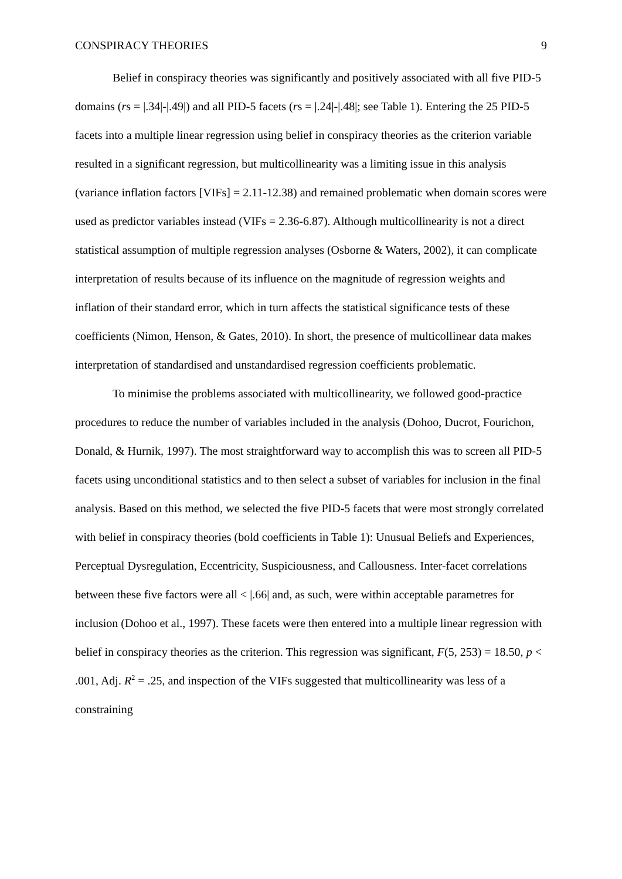CONSPIRACY THEORIES 9
Belief in conspiracy theories was significantly and positively associated with all five PID-5 domains (rs = |.34|-|.49|) and all PID-5 facets (rs = |.24|-|.48|; see Table 1). Entering the 25 PID-5 facets into a multiple linear regression using belief in conspiracy theories as the criterion variable resulted in a significant regression, but multicollinearity was a limiting issue in this analysis (variance inflation factors [VIFs] = 2.11-12.38) and remained problematic when domain scores were used as predictor variables instead (VIFs = 2.36-6.87). Although multicollinearity is not a direct statistical assumption of multiple regression analyses (Osborne & Waters, 2002), it can complicate interpretation of results because of its influence on the magnitude of regression weights and inflation of their standard error, which in turn affects the statistical significance tests of these coefficients (Nimon, Henson, & Gates, 2010). In short, the presence of multicollinear data makes interpretation of standardised and unstandardised regression coefficients problematic.
To minimise the problems associated with multicollinearity, we followed good-practice procedures to reduce the number of variables included in the analysis (Dohoo, Ducrot, Fourichon, Donald, & Hurnik, 1997). The most straightforward way to accomplish this was to screen all PID-5 facets using unconditional statistics and to then select a subset of variables for inclusion in the final analysis. Based on this method, we selected the five PID-5 facets that were most strongly correlated with belief in conspiracy theories (bold coefficients in Table 1): Unusual Beliefs and Experiences, Perceptual Dysregulation, Eccentricity, Suspiciousness, and Callousness. Inter-facet correlations between these five factors were all < |.66| and, as such, were within acceptable parametres for inclusion (Dohoo et al., 1997). These facets were then entered into a multiple linear regression with belief in conspiracy theories as the criterion. This regression was significant, F(5, 253) = 18.50, p < .001, Adj. R<sup>2</sup> = .25, and inspection of the VIFs suggested that multicollinearity was less of a constraining